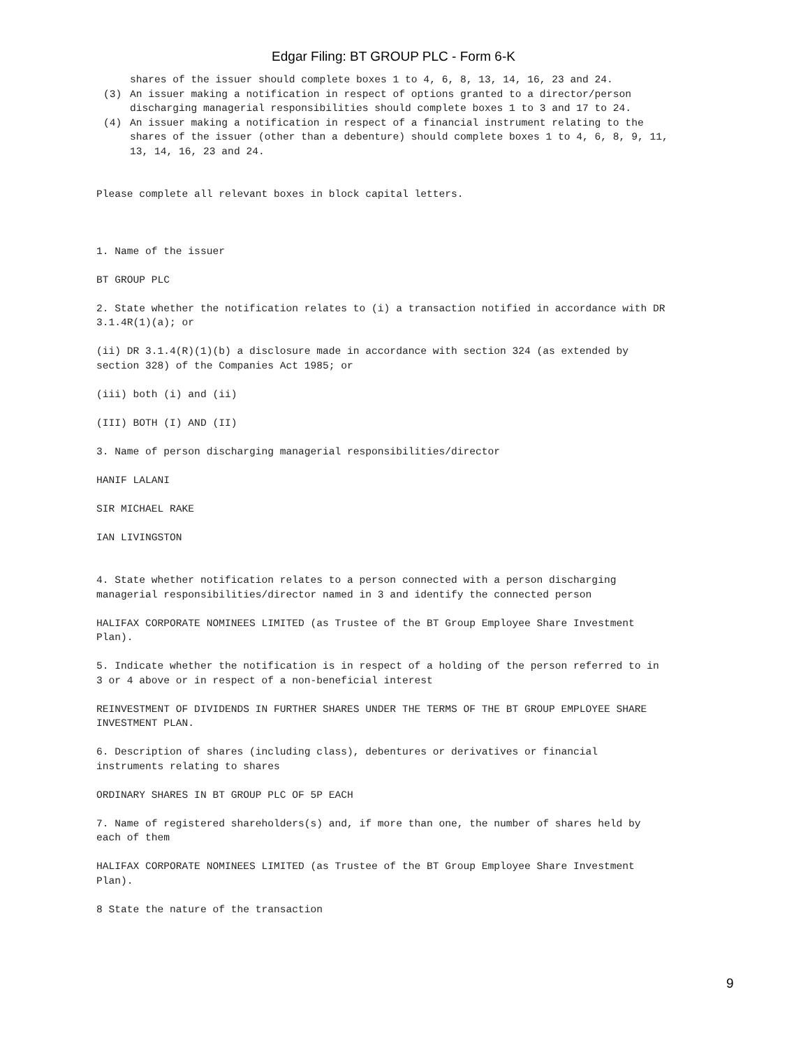Edgar Filing: BT GROUP PLC - Form 6-K
shares of the issuer should complete boxes 1 to 4, 6, 8, 13, 14, 16, 23 and 24.
(3) An issuer making a notification in respect of options granted to a director/person discharging managerial responsibilities should complete boxes 1 to 3 and 17 to 24.
(4) An issuer making a notification in respect of a financial instrument relating to the shares of the issuer (other than a debenture) should complete boxes 1 to 4, 6, 8, 9, 11, 13, 14, 16, 23 and 24.
Please complete all relevant boxes in block capital letters.
1. Name of the issuer
BT GROUP PLC
2. State whether the notification relates to (i) a transaction notified in accordance with DR 3.1.4R(1)(a); or
(ii) DR 3.1.4(R)(1)(b) a disclosure made in accordance with section 324 (as extended by section 328) of the Companies Act 1985; or
(iii) both (i) and (ii)
(III) BOTH (I) AND (II)
3. Name of person discharging managerial responsibilities/director
HANIF LALANI
SIR MICHAEL RAKE
IAN LIVINGSTON
4. State whether notification relates to a person connected with a person discharging managerial responsibilities/director named in 3 and identify the connected person
HALIFAX CORPORATE NOMINEES LIMITED (as Trustee of the BT Group Employee Share Investment Plan).
5. Indicate whether the notification is in respect of a holding of the person referred to in 3 or 4 above or in respect of a non-beneficial interest
REINVESTMENT OF DIVIDENDS IN FURTHER SHARES UNDER THE TERMS OF THE BT GROUP EMPLOYEE SHARE INVESTMENT PLAN.
6. Description of shares (including class), debentures or derivatives or financial instruments relating to shares
ORDINARY SHARES IN BT GROUP PLC OF 5P EACH
7. Name of registered shareholders(s) and, if more than one, the number of shares held by each of them
HALIFAX CORPORATE NOMINEES LIMITED (as Trustee of the BT Group Employee Share Investment Plan).
8 State the nature of the transaction
9